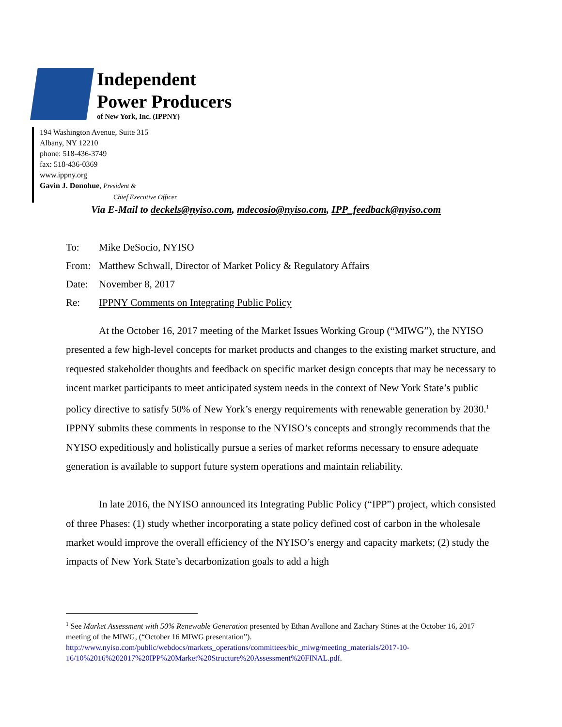Independent
Power Producers
of New York, Inc. (IPPNY)
194 Washington Avenue, Suite 315
Albany, NY 12210
phone: 518-436-3749
fax: 518-436-0369
www.ippny.org
Gavin J. Donohue, President &
Chief Executive Officer
Via E-Mail to deckels@nyiso.com, mdecosio@nyiso.com, IPP_feedback@nyiso.com
To: Mike DeSocio, NYISO
From: Matthew Schwall, Director of Market Policy & Regulatory Affairs
Date: November 8, 2017
Re: IPPNY Comments on Integrating Public Policy
At the October 16, 2017 meeting of the Market Issues Working Group (“MIWG”), the NYISO presented a few high-level concepts for market products and changes to the existing market structure, and requested stakeholder thoughts and feedback on specific market design concepts that may be necessary to incent market participants to meet anticipated system needs in the context of New York State’s public policy directive to satisfy 50% of New York’s energy requirements with renewable generation by 2030.<sup>1</sup> IPPNY submits these comments in response to the NYISO’s concepts and strongly recommends that the NYISO expeditiously and holistically pursue a series of market reforms necessary to ensure adequate generation is available to support future system operations and maintain reliability.
In late 2016, the NYISO announced its Integrating Public Policy (“IPP”) project, which consisted of three Phases: (1) study whether incorporating a state policy defined cost of carbon in the wholesale market would improve the overall efficiency of the NYISO’s energy and capacity markets; (2) study the impacts of New York State’s decarbonization goals to add a high
<sup>1</sup> See Market Assessment with 50% Renewable Generation presented by Ethan Avallone and Zachary Stines at the October 16, 2017 meeting of the MIWG, (“October 16 MIWG presentation”). http://www.nyiso.com/public/webdocs/markets_operations/committees/bic_miwg/meeting_materials/2017-10-16/10%2016%202017%20IPP%20Market%20Structure%20Assessment%20FINAL.pdf.